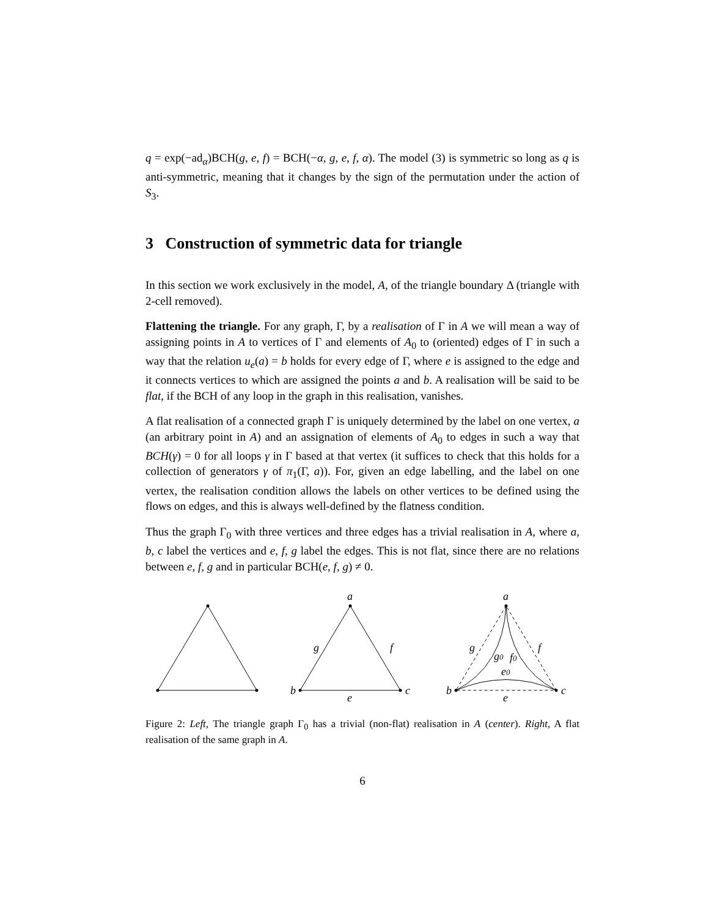q = exp(−ad<sub>α</sub>)BCH(g, e, f) = BCH(−α, g, e, f, α). The model (3) is symmetric so long as q is anti-symmetric, meaning that it changes by the sign of the permutation under the action of S<sub>3</sub>.
3 Construction of symmetric data for triangle
In this section we work exclusively in the model, A, of the triangle boundary Δ (triangle with 2-cell removed).
Flattening the triangle. For any graph, Γ, by a realisation of Γ in A we will mean a way of assigning points in A to vertices of Γ and elements of A<sub>0</sub> to (oriented) edges of Γ in such a way that the relation u<sub>e</sub>(a) = b holds for every edge of Γ, where e is assigned to the edge and it connects vertices to which are assigned the points a and b. A realisation will be said to be flat, if the BCH of any loop in the graph in this realisation, vanishes.
A flat realisation of a connected graph Γ is uniquely determined by the label on one vertex, a (an arbitrary point in A) and an assignation of elements of A<sub>0</sub> to edges in such a way that BCH(γ) = 0 for all loops γ in Γ based at that vertex (it suffices to check that this holds for a collection of generators γ of π<sub>1</sub>(Γ, a)). For, given an edge labelling, and the label on one vertex, the realisation condition allows the labels on other vertices to be defined using the flows on edges, and this is always well-defined by the flatness condition.
Thus the graph Γ<sub>0</sub> with three vertices and three edges has a trivial realisation in A, where a, b, c label the vertices and e, f, g label the edges. This is not flat, since there are no relations between e, f, g and in particular BCH(e, f, g) ≠ 0.
a
b
c
g
f
e
a
b
c
g
f
g0
f0
e0
e
Figure 2: Left, The triangle graph Γ<sub>0</sub> has a trivial (non-flat) realisation in A (center). Right, A flat realisation of the same graph in A.
6